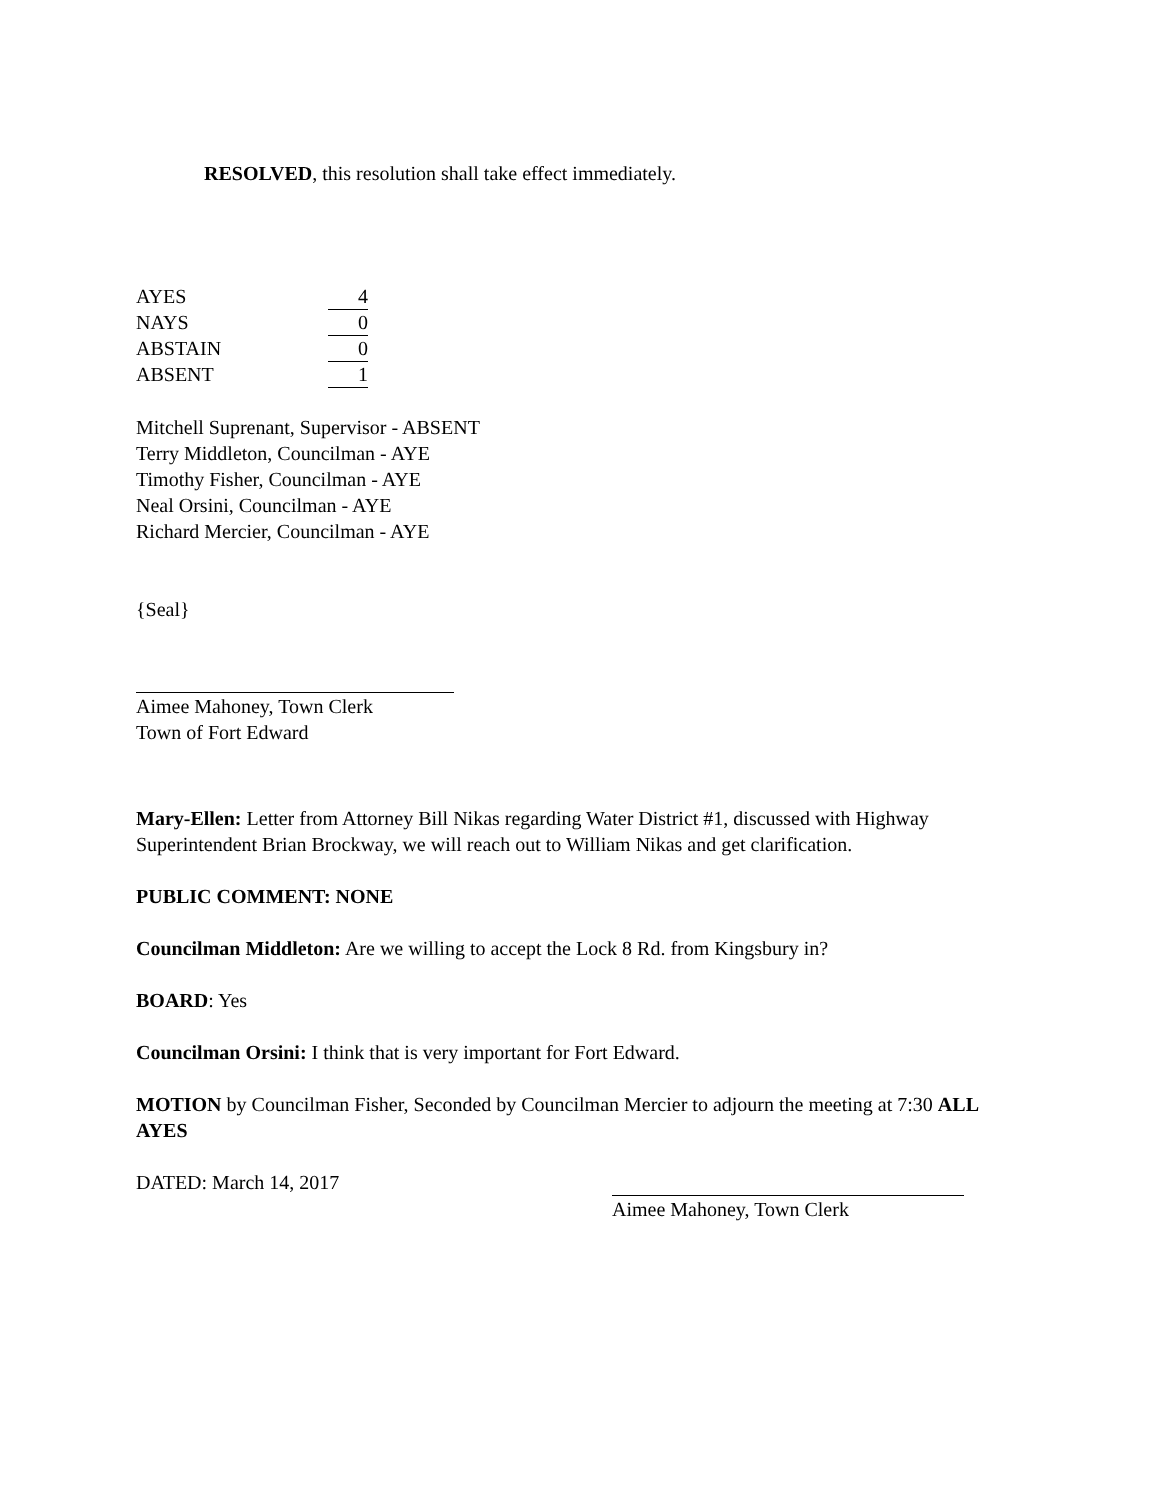RESOLVED, this resolution shall take effect immediately.
| AYES | 4 |
| NAYS | 0 |
| ABSTAIN | 0 |
| ABSENT | 1 |
Mitchell Suprenant, Supervisor - ABSENT
Terry Middleton, Councilman - AYE
Timothy Fisher, Councilman - AYE
Neal Orsini, Councilman - AYE
Richard Mercier, Councilman - AYE
{Seal}
Aimee Mahoney, Town Clerk
Town of Fort Edward
Mary-Ellen: Letter from Attorney Bill Nikas regarding Water District #1, discussed with Highway Superintendent Brian Brockway, we will reach out to William Nikas and get clarification.
PUBLIC COMMENT: NONE
Councilman Middleton: Are we willing to accept the Lock 8 Rd. from Kingsbury in?
BOARD: Yes
Councilman Orsini: I think that is very important for Fort Edward.
MOTION by Councilman Fisher, Seconded by Councilman Mercier to adjourn the meeting at 7:30 ALL AYES
DATED: March 14, 2017
Aimee Mahoney, Town Clerk